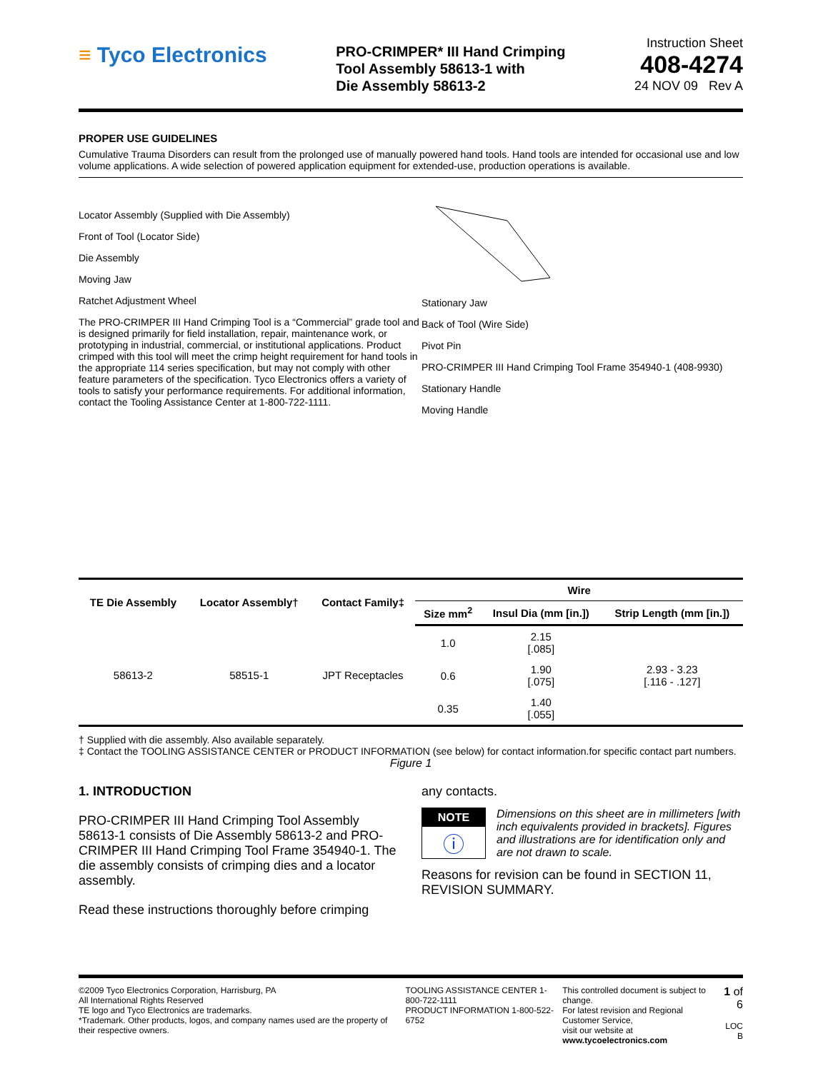≡ Tyco Electronics
PRO-CRIMPER* III Hand Crimping
Tool Assembly 58613-1 with
Die Assembly 58613-2
Instruction Sheet
408-4274
24 NOV 09 Rev A
PROPER USE GUIDELINES
Cumulative Trauma Disorders can result from the prolonged use of manually powered hand tools. Hand tools are intended for occasional use and low volume applications. A wide selection of powered application equipment for extended-use, production operations is available.
Locator Assembly (Supplied with Die Assembly)
Front of Tool (Locator Side)
Die Assembly
Moving Jaw
Ratchet Adjustment Wheel
The PRO-CRIMPER III Hand Crimping Tool is a “Commercial” grade tool and is designed primarily for field installation, repair, maintenance work, or prototyping in industrial, commercial, or institutional applications. Product crimped with this tool will meet the crimp height requirement for hand tools in the appropriate 114 series specification, but may not comply with other feature parameters of the specification. Tyco Electronics offers a variety of tools to satisfy your performance requirements. For additional information, contact the Tooling Assistance Center at 1-800-722-1111.
Stationary Jaw
Back of Tool (Wire Side)
Pivot Pin
PRO-CRIMPER III Hand Crimping Tool Frame 354940-1 (408-9930)
Stationary Handle
Moving Handle
| TE Die Assembly | Locator Assembly† | Contact Family‡ | Wire | | |
| --- | --- | --- | --- | --- | --- |
| | | | Size mm<sup>2</sup> | Insul Dia (mm [in.]) | Strip Length (mm [in.]) |
| 58613-2 | 58515-1 | JPT Receptacles | 1.0 | 2.15 [.085] | 2.93 - 3.23 [.116 - .127] |
| | | | 0.6 | 1.90 [.075] | |
| | | | 0.35 | 1.40 [.055] | |
† Supplied with die assembly. Also available separately.
‡ Contact the TOOLING ASSISTANCE CENTER or PRODUCT INFORMATION (see below) for contact information.for specific contact part numbers.
Figure 1
1. INTRODUCTION
PRO-CRIMPER III Hand Crimping Tool Assembly 58613-1 consists of Die Assembly 58613-2 and PRO-CRIMPER III Hand Crimping Tool Frame 354940-1. The die assembly consists of crimping dies and a locator assembly.
Read these instructions thoroughly before crimping
any contacts.
NOTE
ⓘ
Dimensions on this sheet are in millimeters [with inch equivalents provided in brackets]. Figures and illustrations are for identification only and are not drawn to scale.
Reasons for revision can be found in SECTION 11, REVISION SUMMARY.
©2009 Tyco Electronics Corporation, Harrisburg, PA
All International Rights Reserved
TE logo and Tyco Electronics are trademarks.
*Trademark. Other products, logos, and company names used are the property of their respective owners.
TOOLING ASSISTANCE CENTER 1-800-722-1111
PRODUCT INFORMATION 1-800-522-6752
This controlled document is subject to change.
For latest revision and Regional Customer Service,
visit our website at www.tycoelectronics.com
1 of 6
LOC B